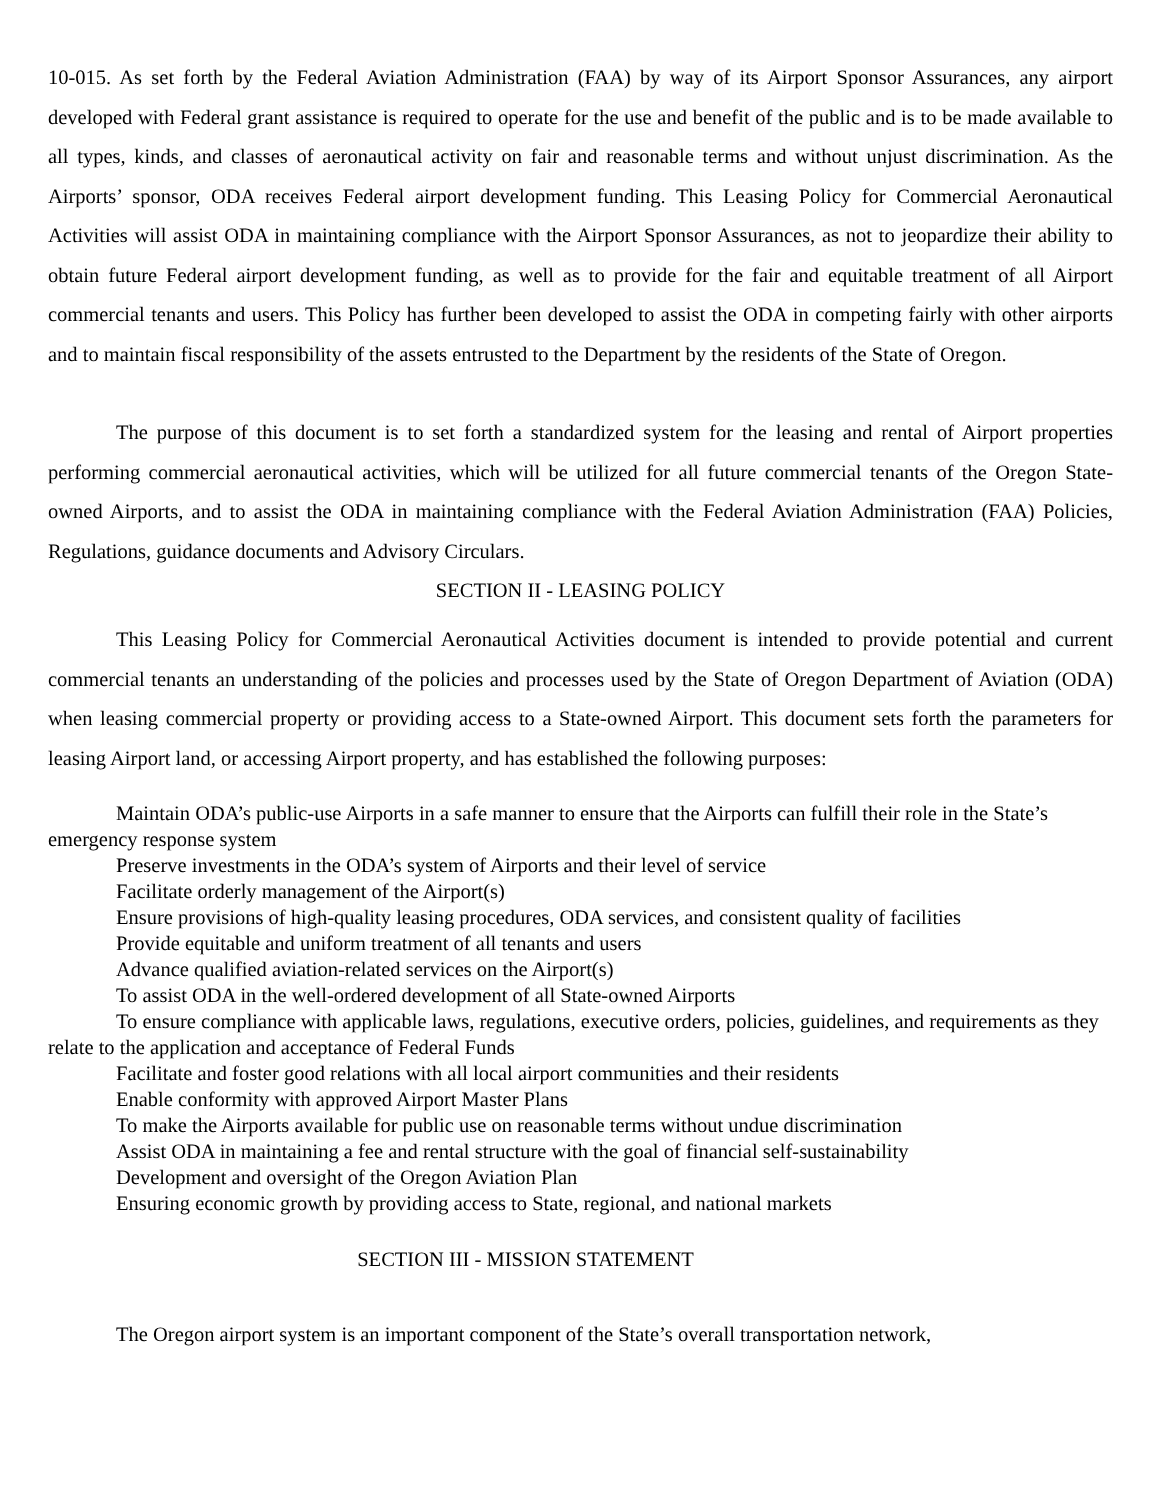10-015. As set forth by the Federal Aviation Administration (FAA) by way of its Airport Sponsor Assurances, any airport developed with Federal grant assistance is required to operate for the use and benefit of the public and is to be made available to all types, kinds, and classes of aeronautical activity on fair and reasonable terms and without unjust discrimination. As the Airports’ sponsor, ODA receives Federal airport development funding. This Leasing Policy for Commercial Aeronautical Activities will assist ODA in maintaining compliance with the Airport Sponsor Assurances, as not to jeopardize their ability to obtain future Federal airport development funding, as well as to provide for the fair and equitable treatment of all Airport commercial tenants and users. This Policy has further been developed to assist the ODA in competing fairly with other airports and to maintain fiscal responsibility of the assets entrusted to the Department by the residents of the State of Oregon.
The purpose of this document is to set forth a standardized system for the leasing and rental of Airport properties performing commercial aeronautical activities, which will be utilized for all future commercial tenants of the Oregon State-owned Airports, and to assist the ODA in maintaining compliance with the Federal Aviation Administration (FAA) Policies, Regulations, guidance documents and Advisory Circulars.
SECTION II - LEASING POLICY
This Leasing Policy for Commercial Aeronautical Activities document is intended to provide potential and current commercial tenants an understanding of the policies and processes used by the State of Oregon Department of Aviation (ODA) when leasing commercial property or providing access to a State-owned Airport. This document sets forth the parameters for leasing Airport land, or accessing Airport property, and has established the following purposes:
Maintain ODA’s public-use Airports in a safe manner to ensure that the Airports can fulfill their role in the State’s emergency response system
Preserve investments in the ODA’s system of Airports and their level of service
Facilitate orderly management of the Airport(s)
Ensure provisions of high-quality leasing procedures, ODA services, and consistent quality of facilities
Provide equitable and uniform treatment of all tenants and users
Advance qualified aviation-related services on the Airport(s)
To assist ODA in the well-ordered development of all State-owned Airports
To ensure compliance with applicable laws, regulations, executive orders, policies, guidelines, and requirements as they relate to the application and acceptance of Federal Funds
Facilitate and foster good relations with all local airport communities and their residents
Enable conformity with approved Airport Master Plans
To make the Airports available for public use on reasonable terms without undue discrimination
Assist ODA in maintaining a fee and rental structure with the goal of financial self-sustainability
Development and oversight of the Oregon Aviation Plan
Ensuring economic growth by providing access to State, regional, and national markets
SECTION III - MISSION STATEMENT
The Oregon airport system is an important component of the State’s overall transportation network,